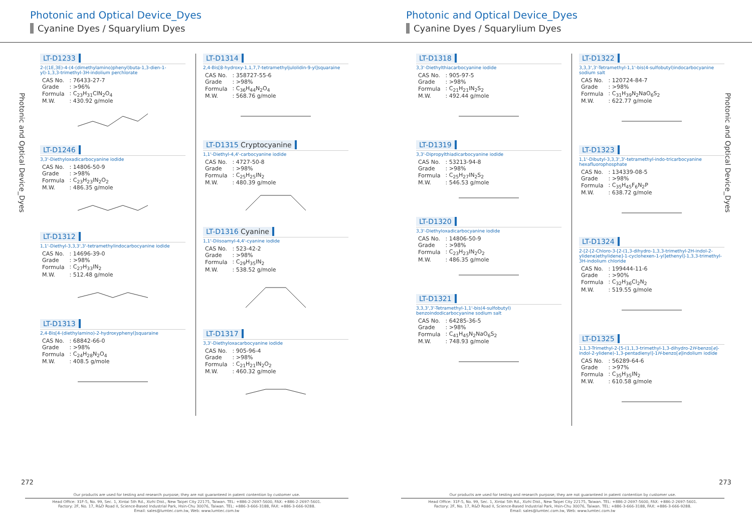Photonic and Optical Device_Dyes
Cyanine Dyes / Squarylium Dyes
Photonic and Optical Device_Dyes
LT-D1233
2-((1E,3E)-4-(4-(dimethylamino)phenyl)buta-1,3-dien-1-yl)-1,3,3-trimethyl-3H-indolium perchlorate
| CAS No. | : 76433-27-7 |
| Grade | : >96% |
| Formula | : C<sub>23</sub>H<sub>31</sub>ClN<sub>2</sub>O<sub>4</sub> |
| M.W. | : 430.92 g/mole |
LT-D1246
3,3'-Diethyloxadicarbocyanine iodide
| CAS No. | : 14806-50-9 |
| Grade | : >98% |
| Formula | : C<sub>23</sub>H<sub>23</sub>IN<sub>2</sub>O<sub>2</sub> |
| M.W. | : 486.35 g/mole |
LT-D1312
1,1'-Diethyl-3,3,3',3'-tetramethylindocarbocyanine iodide
| CAS No. | : 14696-39-0 |
| Grade | : >98% |
| Formula | : C<sub>27</sub>H<sub>33</sub>IN<sub>2</sub> |
| M.W. | : 512.48 g/mole |
LT-D1313
2,4-Bis[4-(diethylamino)-2-hydroxyphenyl]squaraine
| CAS No. | : 68842-66-0 |
| Grade | : >98% |
| Formula | : C<sub>24</sub>H<sub>28</sub>N<sub>2</sub>O<sub>4</sub> |
| M.W. | : 408.5 g/mole |
LT-D1314
2,4-Bis[8-hydroxy-1,1,7,7-tetramethyljulolidin-9-yl]squaraine
| CAS No. | : 358727-55-6 |
| Grade | : >98% |
| Formula | : C<sub>36</sub>H<sub>44</sub>N<sub>2</sub>O<sub>4</sub> |
| M.W. | : 568.76 g/mole |
LT-D1315 Cryptocyanine
1,1'-Diethyl-4,4'-carbocyanine iodide
| CAS No. | : 4727-50-8 |
| Grade | : >98% |
| Formula | : C<sub>25</sub>H<sub>25</sub>IN<sub>2</sub> |
| M.W. | : 480.39 g/mole |
LT-D1316 Cyanine
1,1'-Diisoamyl-4,4'-cyanine iodide
| CAS No. | : 523-42-2 |
| Grade | : >98% |
| Formula | : C<sub>29</sub>H<sub>35</sub>IN<sub>2</sub> |
| M.W. | : 538.52 g/mole |
LT-D1317
3,3'-Diethyloxacarbocyanine iodide
| CAS No. | : 905-96-4 |
| Grade | : >98% |
| Formula | : C<sub>21</sub>H<sub>21</sub>IN<sub>2</sub>O<sub>2</sub> |
| M.W. | : 460.32 g/mole |
272
Our products are used for testing and research purpose; they are not guaranteed in patent contention by customer use.
Head Office: 31F-5, No. 99, Sec. 1, Xintai 5th Rd., Xizhi Dist., New Taipei City 22175, Taiwan. TEL: +886-2-2697-5600, FAX: +886-2-2697-5601.
Factory: 2F, No. 17, R&D Road II, Science-Based Industrial Park, Hsin-Chu 30076, Taiwan. TEL: +886-3-666-3188, FAX: +886-3-666-9288.
Email: sales@lumtec.com.tw, Web: www.lumtec.com.tw
Photonic and Optical Device_Dyes
Cyanine Dyes / Squarylium Dyes
Photonic and Optical Device_Dyes
LT-D1318
3,3'-Diethylthiacarbocyanine iodide
| CAS No. | : 905-97-5 |
| Grade | : >98% |
| Formula | : C<sub>21</sub>H<sub>21</sub>IN<sub>2</sub>S<sub>2</sub> |
| M.W. | : 492.44 g/mole |
LT-D1319
3,3'-Dipropylthiadicarbocyanine iodide
| CAS No. | : 53213-94-8 |
| Grade | : >98% |
| Formula | : C<sub>25</sub>H<sub>27</sub>IN<sub>2</sub>S<sub>2</sub> |
| M.W. | : 546.53 g/mole |
LT-D1320
3,3'-Diethyloxadicarbocyanine iodide
| CAS No. | : 14806-50-9 |
| Grade | : >98% |
| Formula | : C<sub>23</sub>H<sub>23</sub>IN<sub>2</sub>O<sub>2</sub> |
| M.W. | : 486.35 g/mole |
LT-D1321
3,3,3',3'-Tetramethyl-1,1'-bis(4-sulfobutyl) benzoindodicarbocyanine sodium salt
| CAS No. | : 64285-36-5 |
| Grade | : >98% |
| Formula | : C<sub>41</sub>H<sub>45</sub>N<sub>2</sub>NaO<sub>6</sub>S<sub>2</sub> |
| M.W. | : 748.93 g/mole |
LT-D1322
3,3,3',3'-Tetramethyl-1,1'-bis(4-sulfobutyl)indocarbocyanine sodium salt
| CAS No. | : 120724-84-7 |
| Grade | : >98% |
| Formula | : C<sub>31</sub>H<sub>39</sub>N<sub>2</sub>NaO<sub>6</sub>S<sub>2</sub> |
| M.W. | : 622.77 g/mole |
LT-D1323
1,1'-Dibutyl-3,3,3',3'-tetramethyl-indo-tricarbocyanine hexafluorophosphate
| CAS No. | : 134339-08-5 |
| Grade | : >98% |
| Formula | : C<sub>35</sub>H<sub>45</sub>F<sub>6</sub>N<sub>2</sub>P |
| M.W. | : 638.72 g/mole |
LT-D1324
2-[2-[2-Chloro-3-[2-(1,3-dihydro-1,3,3-trimethyl-2H-indol-2-ylidene)ethylidene]-1-cyclohexen-1-yl]ethenyl]-1,3,3-trimethyl-3H-indolium chloride
| CAS No. | : 199444-11-6 |
| Grade | : >90% |
| Formula | : C<sub>32</sub>H<sub>36</sub>Cl<sub>2</sub>N<sub>2</sub> |
| M.W. | : 519.55 g/mole |
LT-D1325
1,1,3-Trimethyl-2-[5-(1,1,3-trimethyl-1,3-dihydro-2H-benzo[e]-indol-2-ylidene)-1,3-pentadienyl]-1H-benzo[e]indolium iodide
| CAS No. | : 56289-64-6 |
| Grade | : >97% |
| Formula | : C<sub>35</sub>H<sub>35</sub>IN<sub>2</sub> |
| M.W. | : 610.58 g/mole |
273
Our products are used for testing and research purpose; they are not guaranteed in patent contention by customer use.
Head Office: 31F-5, No. 99, Sec. 1, Xintai 5th Rd., Xizhi Dist., New Taipei City 22175, Taiwan. TEL: +886-2-2697-5600, FAX: +886-2-2697-5601.
Factory: 2F, No. 17, R&D Road II, Science-Based Industrial Park, Hsin-Chu 30076, Taiwan. TEL: +886-3-666-3188, FAX: +886-3-666-9288.
Email: sales@lumtec.com.tw, Web: www.lumtec.com.tw